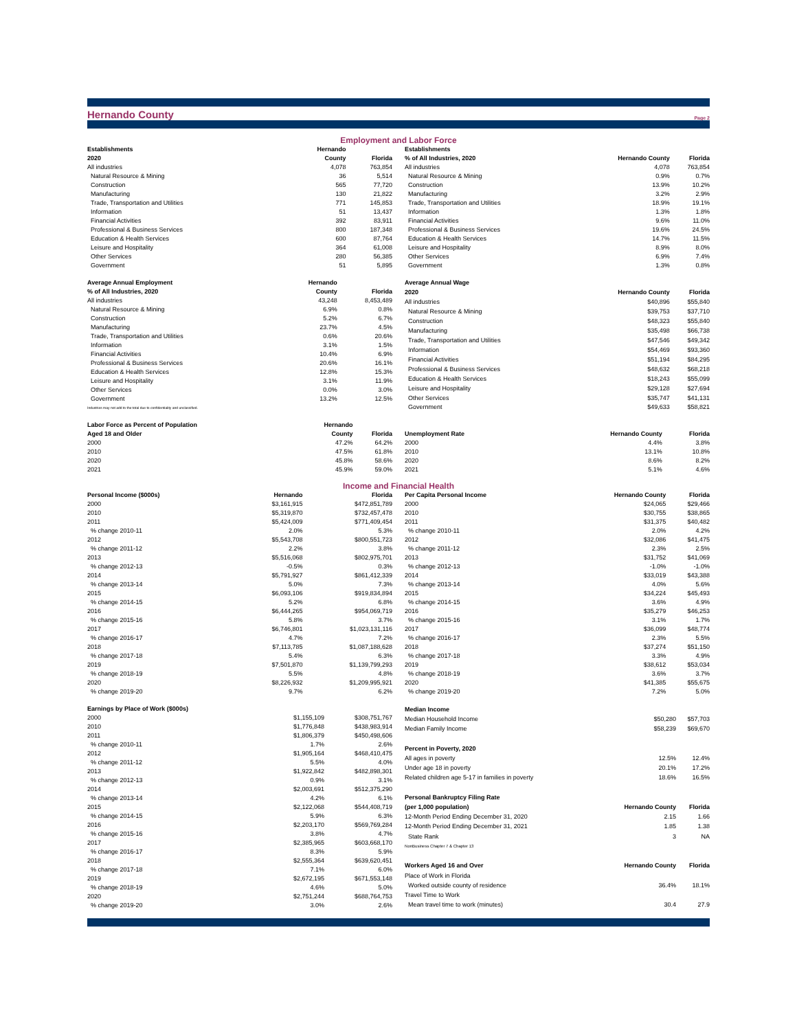Hernando County
Page 2
Employment and Labor Force
| Establishments | Hernando | |
| --- | --- | --- |
| 2020 | County | Florida |
| All industries | 4,078 | 763,854 |
| Natural Resource & Mining | 36 | 5,514 |
| Construction | 565 | 77,720 |
| Manufacturing | 130 | 21,822 |
| Trade, Transportation and Utilities | 771 | 145,853 |
| Information | 51 | 13,437 |
| Financial Activities | 392 | 83,911 |
| Professional & Business Services | 800 | 187,348 |
| Education & Health Services | 600 | 87,764 |
| Leisure and Hospitality | 364 | 61,008 |
| Other Services | 280 | 56,385 |
| Government | 51 | 5,895 |
| Establishments | | |
| --- | --- | --- |
| % of All Industries, 2020 | Hernando County | Florida |
| All industries | 4,078 | 763,854 |
| Natural Resource & Mining | 0.9% | 0.7% |
| Construction | 13.9% | 10.2% |
| Manufacturing | 3.2% | 2.9% |
| Trade, Transportation and Utilities | 18.9% | 19.1% |
| Information | 1.3% | 1.8% |
| Financial Activities | 9.6% | 11.0% |
| Professional & Business Services | 19.6% | 24.5% |
| Education & Health Services | 14.7% | 11.5% |
| Leisure and Hospitality | 8.9% | 8.0% |
| Other Services | 6.9% | 7.4% |
| Government | 1.3% | 0.8% |
| Average Annual Employment | Hernando | |
| --- | --- | --- |
| % of All Industries, 2020 | County | Florida |
| All industries | 43,248 | 8,453,489 |
| Natural Resource & Mining | 6.9% | 0.8% |
| Construction | 5.2% | 6.7% |
| Manufacturing | 23.7% | 4.5% |
| Trade, Transportation and Utilities | 0.6% | 20.6% |
| Information | 3.1% | 1.5% |
| Financial Activities | 10.4% | 6.9% |
| Professional & Business Services | 20.6% | 16.1% |
| Education & Health Services | 12.8% | 15.3% |
| Leisure and Hospitality | 3.1% | 11.9% |
| Other Services | 0.0% | 3.0% |
| Government | 13.2% | 12.5% |
| Industries may not add to the total due to confidentiality and unclassified. | | |
| Average Annual Wage | | |
| --- | --- | --- |
| 2020 | Hernando County | Florida |
| All industries | $40,896 | $55,840 |
| Natural Resource & Mining | $39,753 | $37,710 |
| Construction | $48,323 | $55,840 |
| Manufacturing | $35,498 | $66,738 |
| Trade, Transportation and Utilities | $47,546 | $49,342 |
| Information | $54,469 | $93,360 |
| Financial Activities | $51,194 | $84,295 |
| Professional & Business Services | $48,632 | $68,218 |
| Education & Health Services | $18,243 | $55,099 |
| Leisure and Hospitality | $29,128 | $27,694 |
| Other Services | $35,747 | $41,131 |
| Government | $49,633 | $58,821 |
| Labor Force as Percent of Population | Hernando | |
| --- | --- | --- |
| Aged 18 and Older | County | Florida |
| 2000 | 47.2% | 64.2% |
| 2010 | 47.5% | 61.8% |
| 2020 | 45.8% | 58.6% |
| 2021 | 45.9% | 59.0% |
| Unemployment Rate | Hernando County | Florida |
| --- | --- | --- |
| 2000 | 4.4% | 3.8% |
| 2010 | 13.1% | 10.8% |
| 2020 | 8.6% | 8.2% |
| 2021 | 5.1% | 4.6% |
Income and Financial Health
| Personal Income ($000s) | Hernando | Florida |
| --- | --- | --- |
| 2000 | $3,161,915 | $472,851,789 |
| 2010 | $5,319,870 | $732,457,478 |
| 2011 | $5,424,009 | $771,409,454 |
| % change 2010-11 | 2.0% | 5.3% |
| 2012 | $5,543,708 | $800,551,723 |
| % change 2011-12 | 2.2% | 3.8% |
| 2013 | $5,516,068 | $802,975,701 |
| % change 2012-13 | -0.5% | 0.3% |
| 2014 | $5,791,927 | $861,412,339 |
| % change 2013-14 | 5.0% | 7.3% |
| 2015 | $6,093,106 | $919,834,894 |
| % change 2014-15 | 5.2% | 6.8% |
| 2016 | $6,444,265 | $954,069,719 |
| % change 2015-16 | 5.8% | 3.7% |
| 2017 | $6,746,801 | $1,023,131,116 |
| % change 2016-17 | 4.7% | 7.2% |
| 2018 | $7,113,785 | $1,087,188,628 |
| % change 2017-18 | 5.4% | 6.3% |
| 2019 | $7,501,870 | $1,139,799,293 |
| % change 2018-19 | 5.5% | 4.8% |
| 2020 | $8,226,932 | $1,209,995,921 |
| % change 2019-20 | 9.7% | 6.2% |
| Per Capita Personal Income | Hernando County | Florida |
| --- | --- | --- |
| 2000 | $24,065 | $29,466 |
| 2010 | $30,755 | $38,865 |
| 2011 | $31,375 | $40,482 |
| % change 2010-11 | 2.0% | 4.2% |
| 2012 | $32,086 | $41,475 |
| % change 2011-12 | 2.3% | 2.5% |
| 2013 | $31,752 | $41,069 |
| % change 2012-13 | -1.0% | -1.0% |
| 2014 | $33,019 | $43,388 |
| % change 2013-14 | 4.0% | 5.6% |
| 2015 | $34,224 | $45,493 |
| % change 2014-15 | 3.6% | 4.9% |
| 2016 | $35,279 | $46,253 |
| % change 2015-16 | 3.1% | 1.7% |
| 2017 | $36,099 | $48,774 |
| % change 2016-17 | 2.3% | 5.5% |
| 2018 | $37,274 | $51,150 |
| % change 2017-18 | 3.3% | 4.9% |
| 2019 | $38,612 | $53,034 |
| % change 2018-19 | 3.6% | 3.7% |
| 2020 | $41,385 | $55,675 |
| % change 2019-20 | 7.2% | 5.0% |
| Earnings by Place of Work ($000s) | | |
| --- | --- | --- |
| 2000 | $1,155,109 | $308,751,767 |
| 2010 | $1,776,848 | $438,983,914 |
| 2011 | $1,806,379 | $450,498,606 |
| % change 2010-11 | 1.7% | 2.6% |
| 2012 | $1,905,164 | $468,410,475 |
| % change 2011-12 | 5.5% | 4.0% |
| 2013 | $1,922,842 | $482,898,301 |
| % change 2012-13 | 0.9% | 3.1% |
| 2014 | $2,003,691 | $512,375,290 |
| % change 2013-14 | 4.2% | 6.1% |
| 2015 | $2,122,068 | $544,408,719 |
| % change 2014-15 | 5.9% | 6.3% |
| 2016 | $2,203,170 | $569,769,284 |
| % change 2015-16 | 3.8% | 4.7% |
| 2017 | $2,385,965 | $603,668,170 |
| % change 2016-17 | 8.3% | 5.9% |
| 2018 | $2,555,364 | $639,620,451 |
| % change 2017-18 | 7.1% | 6.0% |
| 2019 | $2,672,195 | $671,553,148 |
| % change 2018-19 | 4.6% | 5.0% |
| 2020 | $2,751,244 | $688,764,753 |
| % change 2019-20 | 3.0% | 2.6% |
| Median Income | | |
| --- | --- | --- |
| Median Household Income | $50,280 | $57,703 |
| Median Family Income | $58,239 | $69,670 |
| Percent in Poverty, 2020 | | |
| All ages in poverty | 12.5% | 12.4% |
| Under age 18 in poverty | 20.1% | 17.2% |
| Related children age 5-17 in families in poverty | 18.6% | 16.5% |
| Personal Bankruptcy Filing Rate | | |
| (per 1,000 population) | Hernando County | Florida |
| 12-Month Period Ending December 31, 2020 | 2.15 | 1.66 |
| 12-Month Period Ending December 31, 2021 | 1.85 | 1.38 |
| State Rank | 3 | NA |
| NonBusiness Chapter 7 & Chapter 13 | | |
| Workers Aged 16 and Over | Hernando County | Florida |
| Place of Work in Florida | | |
| Worked outside county of residence | 36.4% | 18.1% |
| Travel Time to Work | | |
| Mean travel time to work (minutes) | 30.4 | 27.9 |